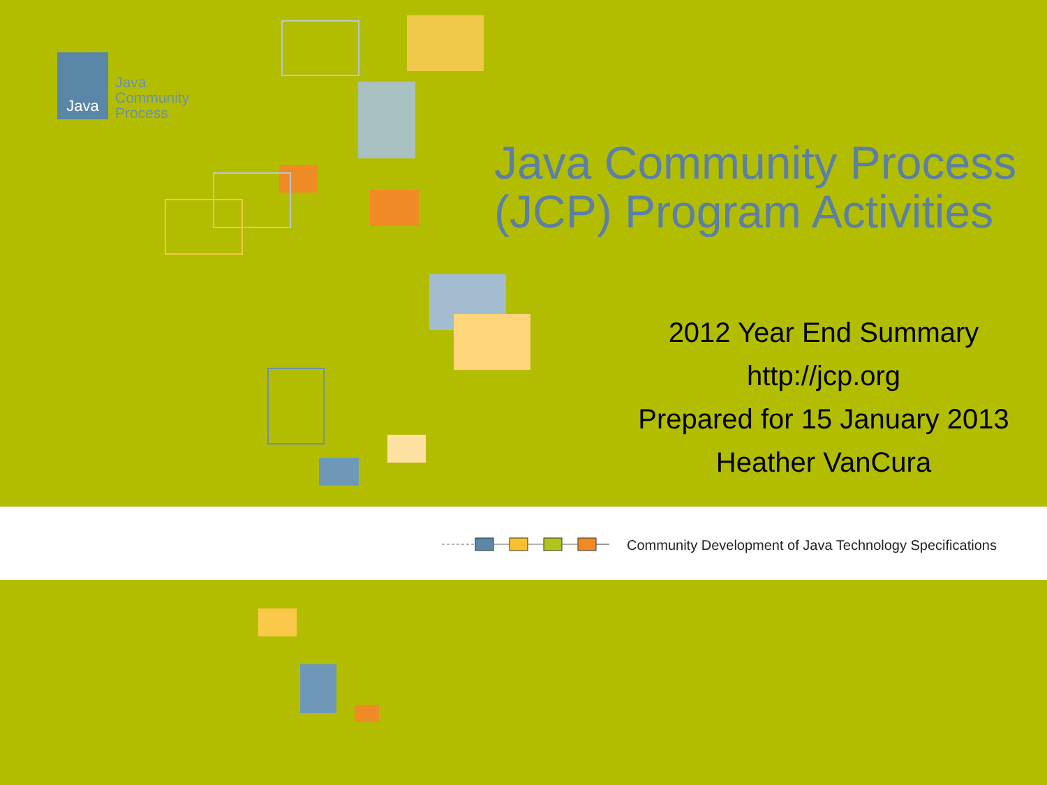Java
Java
Community
Process
Java Community Process
(JCP) Program Activities
2012 Year End Summary
http://jcp.org
Prepared for 15 January 2013
Heather VanCura
Community Development of Java Technology Specifications